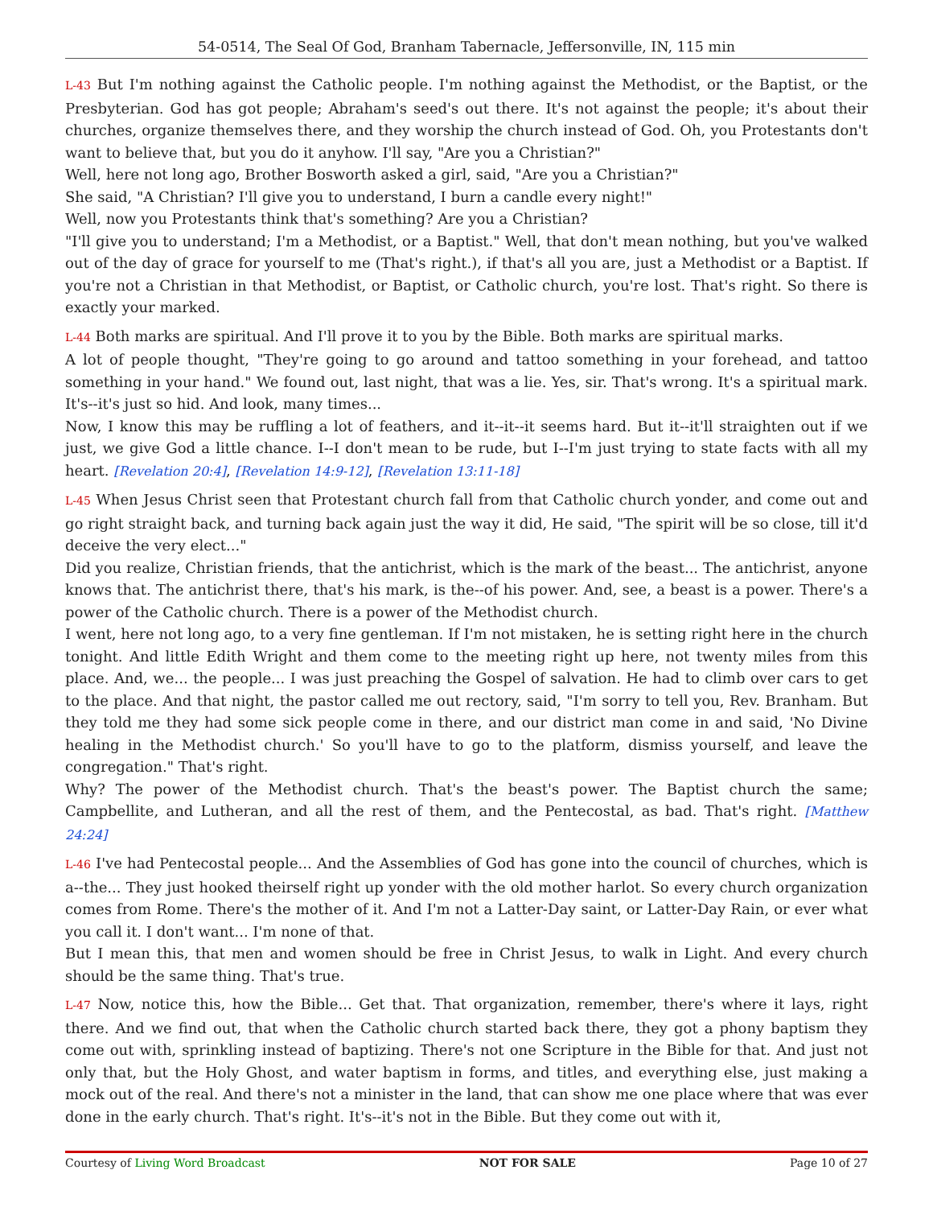54-0514, The Seal Of God, Branham Tabernacle, Jeffersonville, IN, 115 min
L-43 But I'm nothing against the Catholic people. I'm nothing against the Methodist, or the Baptist, or the Presbyterian. God has got people; Abraham's seed's out there. It's not against the people; it's about their churches, organize themselves there, and they worship the church instead of God. Oh, you Protestants don't want to believe that, but you do it anyhow. I'll say, "Are you a Christian?"
Well, here not long ago, Brother Bosworth asked a girl, said, "Are you a Christian?"
She said, "A Christian? I'll give you to understand, I burn a candle every night!"
Well, now you Protestants think that's something? Are you a Christian?
"I'll give you to understand; I'm a Methodist, or a Baptist." Well, that don't mean nothing, but you've walked out of the day of grace for yourself to me (That's right.), if that's all you are, just a Methodist or a Baptist. If you're not a Christian in that Methodist, or Baptist, or Catholic church, you're lost. That's right. So there is exactly your marked.
L-44 Both marks are spiritual. And I'll prove it to you by the Bible. Both marks are spiritual marks.
A lot of people thought, "They're going to go around and tattoo something in your forehead, and tattoo something in your hand." We found out, last night, that was a lie. Yes, sir. That's wrong. It's a spiritual mark. It's--it's just so hid. And look, many times...
Now, I know this may be ruffling a lot of feathers, and it--it--it seems hard. But it--it'll straighten out if we just, we give God a little chance. I--I don't mean to be rude, but I--I'm just trying to state facts with all my heart. [Revelation 20:4], [Revelation 14:9-12], [Revelation 13:11-18]
L-45 When Jesus Christ seen that Protestant church fall from that Catholic church yonder, and come out and go right straight back, and turning back again just the way it did, He said, "The spirit will be so close, till it'd deceive the very elect..."
Did you realize, Christian friends, that the antichrist, which is the mark of the beast... The antichrist, anyone knows that. The antichrist there, that's his mark, is the--of his power. And, see, a beast is a power. There's a power of the Catholic church. There is a power of the Methodist church.
I went, here not long ago, to a very fine gentleman. If I'm not mistaken, he is setting right here in the church tonight. And little Edith Wright and them come to the meeting right up here, not twenty miles from this place. And, we... the people... I was just preaching the Gospel of salvation. He had to climb over cars to get to the place. And that night, the pastor called me out rectory, said, "I'm sorry to tell you, Rev. Branham. But they told me they had some sick people come in there, and our district man come in and said, 'No Divine healing in the Methodist church.' So you'll have to go to the platform, dismiss yourself, and leave the congregation." That's right.
Why? The power of the Methodist church. That's the beast's power. The Baptist church the same; Campbellite, and Lutheran, and all the rest of them, and the Pentecostal, as bad. That's right. [Matthew 24:24]
L-46 I've had Pentecostal people... And the Assemblies of God has gone into the council of churches, which is a--the... They just hooked theirself right up yonder with the old mother harlot. So every church organization comes from Rome. There's the mother of it. And I'm not a Latter-Day saint, or Latter-Day Rain, or ever what you call it. I don't want... I'm none of that.
But I mean this, that men and women should be free in Christ Jesus, to walk in Light. And every church should be the same thing. That's true.
L-47 Now, notice this, how the Bible... Get that. That organization, remember, there's where it lays, right there. And we find out, that when the Catholic church started back there, they got a phony baptism they come out with, sprinkling instead of baptizing. There's not one Scripture in the Bible for that. And just not only that, but the Holy Ghost, and water baptism in forms, and titles, and everything else, just making a mock out of the real. And there's not a minister in the land, that can show me one place where that was ever done in the early church. That's right. It's--it's not in the Bible. But they come out with it,
Courtesy of Living Word Broadcast NOT FOR SALE Page 10 of 27